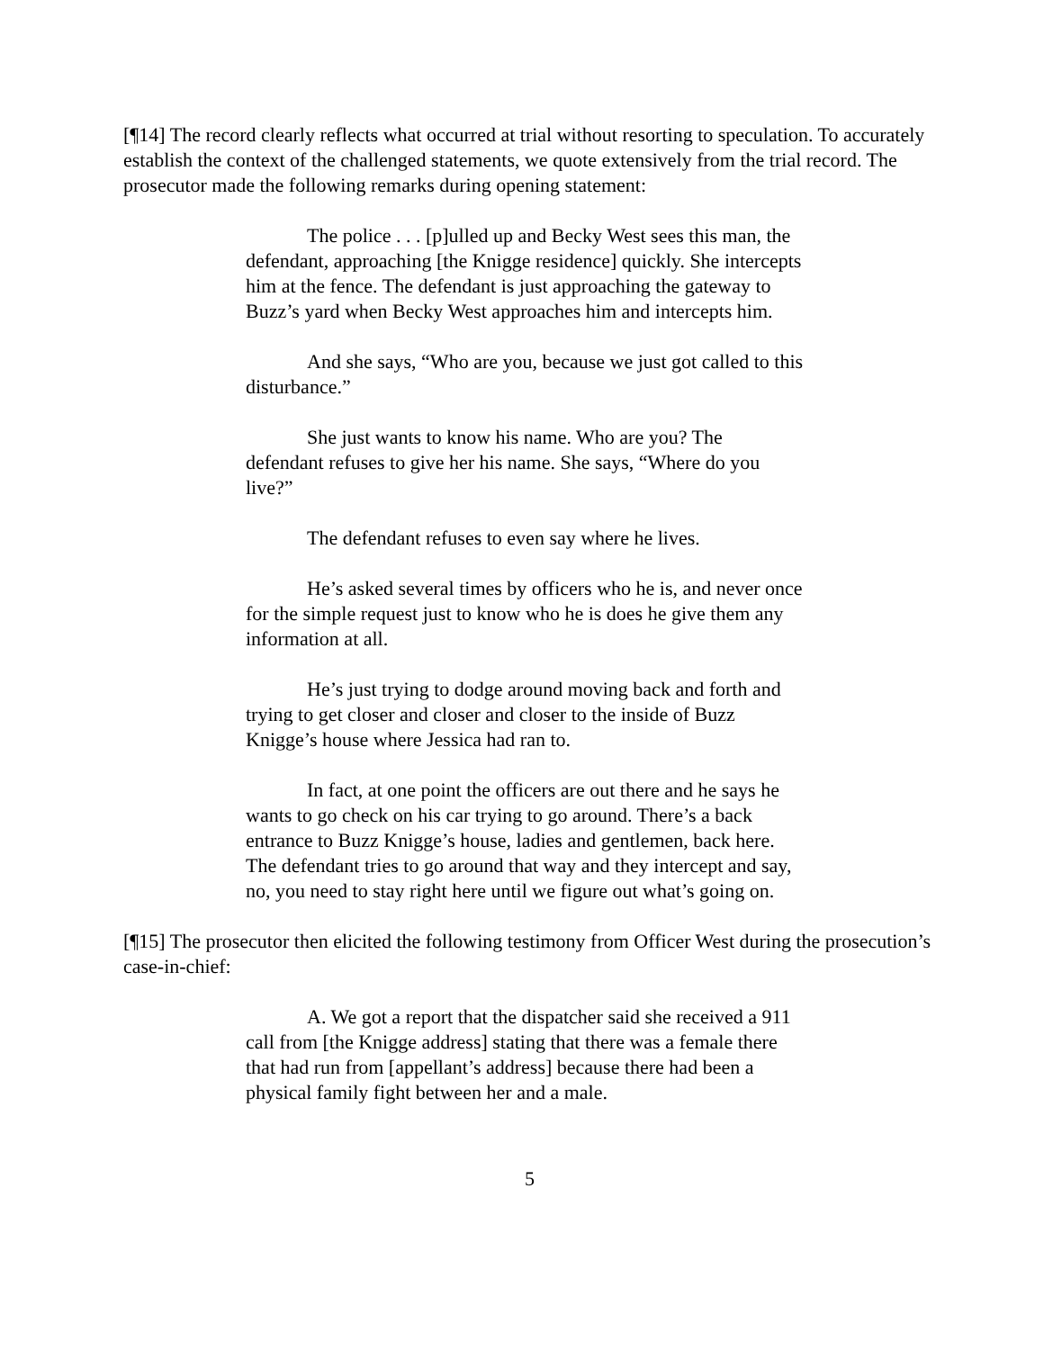[¶14] The record clearly reflects what occurred at trial without resorting to speculation. To accurately establish the context of the challenged statements, we quote extensively from the trial record. The prosecutor made the following remarks during opening statement:
The police . . . [p]ulled up and Becky West sees this man, the defendant, approaching [the Knigge residence] quickly. She intercepts him at the fence. The defendant is just approaching the gateway to Buzz’s yard when Becky West approaches him and intercepts him.
And she says, “Who are you, because we just got called to this disturbance.”
She just wants to know his name. Who are you? The defendant refuses to give her his name. She says, “Where do you live?”
The defendant refuses to even say where he lives.
He’s asked several times by officers who he is, and never once for the simple request just to know who he is does he give them any information at all.
He’s just trying to dodge around moving back and forth and trying to get closer and closer and closer to the inside of Buzz Knigge’s house where Jessica had ran to.
In fact, at one point the officers are out there and he says he wants to go check on his car trying to go around. There’s a back entrance to Buzz Knigge’s house, ladies and gentlemen, back here. The defendant tries to go around that way and they intercept and say, no, you need to stay right here until we figure out what’s going on.
[¶15] The prosecutor then elicited the following testimony from Officer West during the prosecution’s case-in-chief:
A. We got a report that the dispatcher said she received a 911 call from [the Knigge address] stating that there was a female there that had run from [appellant’s address] because there had been a physical family fight between her and a male.
5